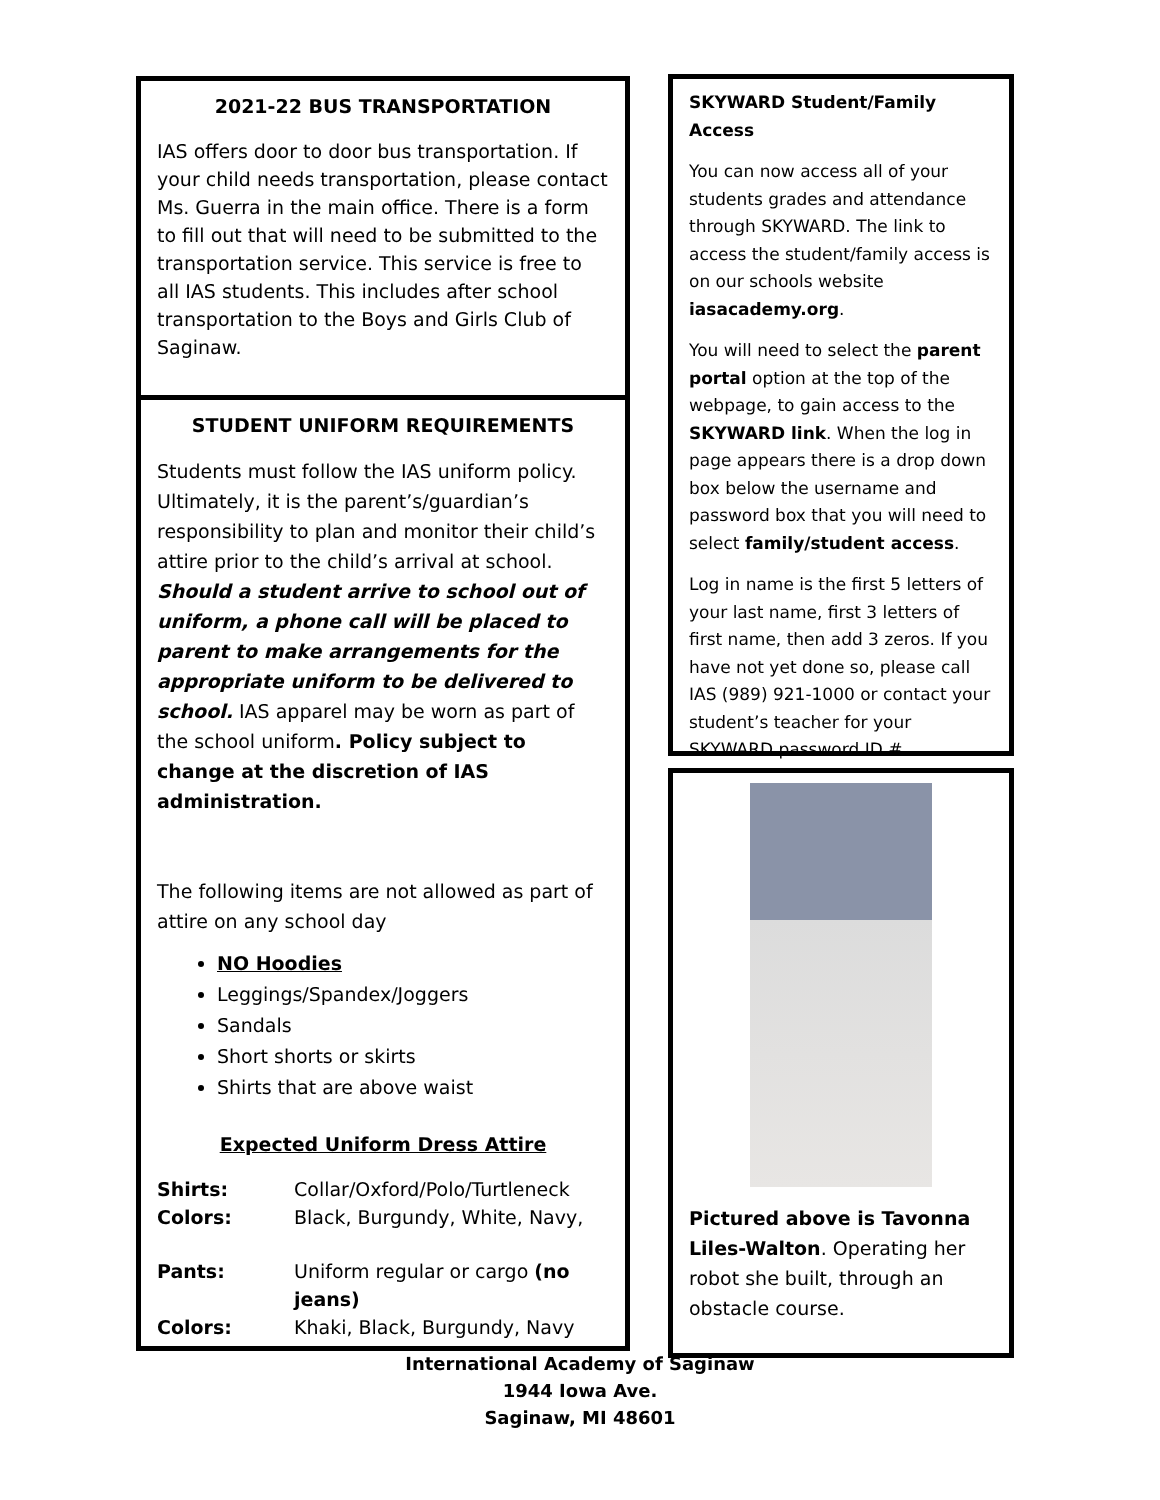2021-22 BUS TRANSPORTATION
IAS offers door to door bus transportation. If your child needs transportation, please contact Ms. Guerra in the main office. There is a form to fill out that will need to be submitted to the transportation service. This service is free to all IAS students. This includes after school transportation to the Boys and Girls Club of Saginaw.
STUDENT UNIFORM REQUIREMENTS
Students must follow the IAS uniform policy. Ultimately, it is the parent’s/guardian’s responsibility to plan and monitor their child’s attire prior to the child’s arrival at school. Should a student arrive to school out of uniform, a phone call will be placed to parent to make arrangements for the appropriate uniform to be delivered to school. IAS apparel may be worn as part of the school uniform. Policy subject to change at the discretion of IAS administration.
The following items are not allowed as part of attire on any school day
NO Hoodies
Leggings/Spandex/Joggers
Sandals
Short shorts or skirts
Shirts that are above waist
Expected Uniform Dress Attire
| Shirts: | Collar/Oxford/Polo/Turtleneck |
| Colors: | Black, Burgundy, White, Navy, |
| Pants: | Uniform regular or cargo (no jeans) |
| Colors: | Khaki, Black, Burgundy, Navy |
SKYWARD Student/Family Access
You can now access all of your students grades and attendance through SKYWARD. The link to access the student/family access is on our schools website iasacademy.org.
You will need to select the parent portal option at the top of the webpage, to gain access to the SKYWARD link. When the log in page appears there is a drop down box below the username and password box that you will need to select family/student access.
Log in name is the first 5 letters of your last name, first 3 letters of first name, then add 3 zeros. If you have not yet done so, please call IAS (989) 921-1000 or contact your student’s teacher for your SKYWARD password ID #.
Pictured above is Tavonna Liles-Walton. Operating her robot she built, through an obstacle course.
International Academy of Saginaw
1944 Iowa Ave.
Saginaw, MI 48601